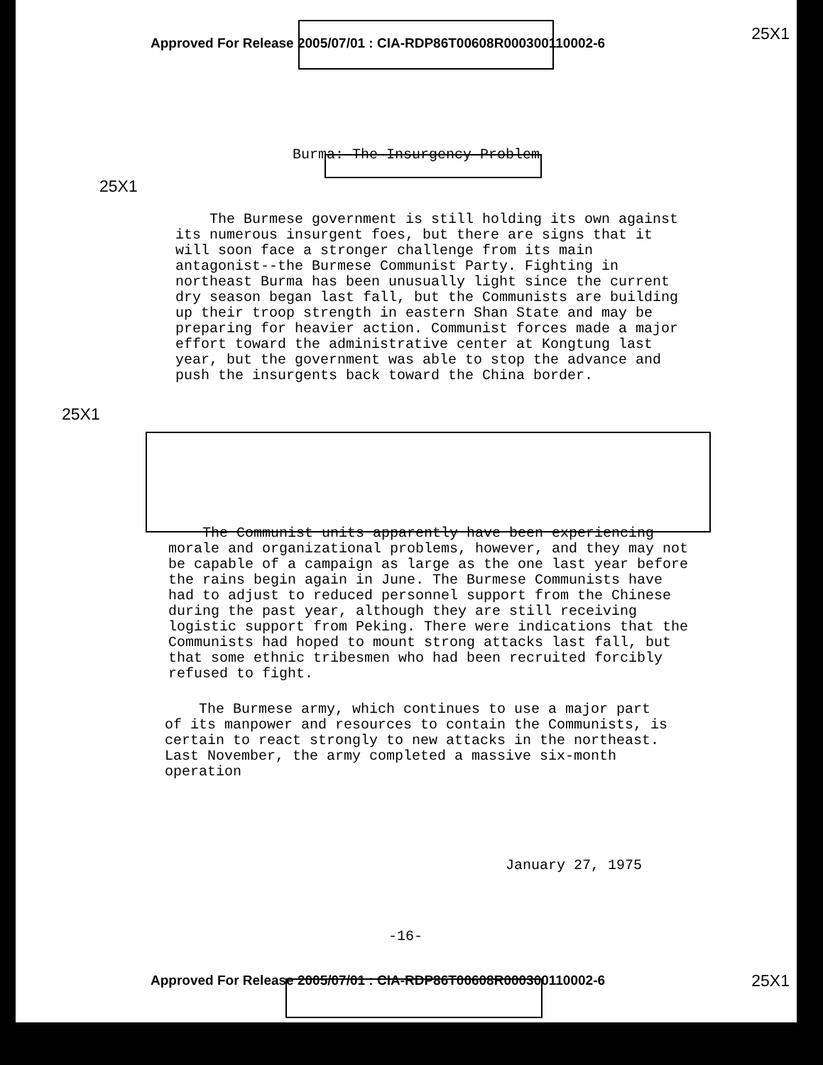25X1
Approved For Release 2005/07/01 : CIA-RDP86T00608R000300110002-6
Burma: The Insurgency Problem
25X1
The Burmese government is still holding its own against its numerous insurgent foes, but there are signs that it will soon face a stronger challenge from its main antagonist--the Burmese Communist Party. Fighting in northeast Burma has been unusually light since the current dry season began last fall, but the Communists are building up their troop strength in eastern Shan State and may be preparing for heavier action. Communist forces made a major effort toward the administrative center at Kongtung last year, but the government was able to stop the advance and push the insurgents back toward the China border.
25X1
The Communist units apparently have been experiencing morale and organizational problems, however, and they may not be capable of a campaign as large as the one last year before the rains begin again in June. The Burmese Communists have had to adjust to reduced personnel support from the Chinese during the past year, although they are still receiving logistic support from Peking. There were indications that the Communists had hoped to mount strong attacks last fall, but that some ethnic tribesmen who had been recruited forcibly refused to fight.
The Burmese army, which continues to use a major part of its manpower and resources to contain the Communists, is certain to react strongly to new attacks in the northeast. Last November, the army completed a massive six-month operation
January 27, 1975
-16-
25X1
Approved For Release 2005/07/01 : CIA-RDP86T00608R000300110002-6